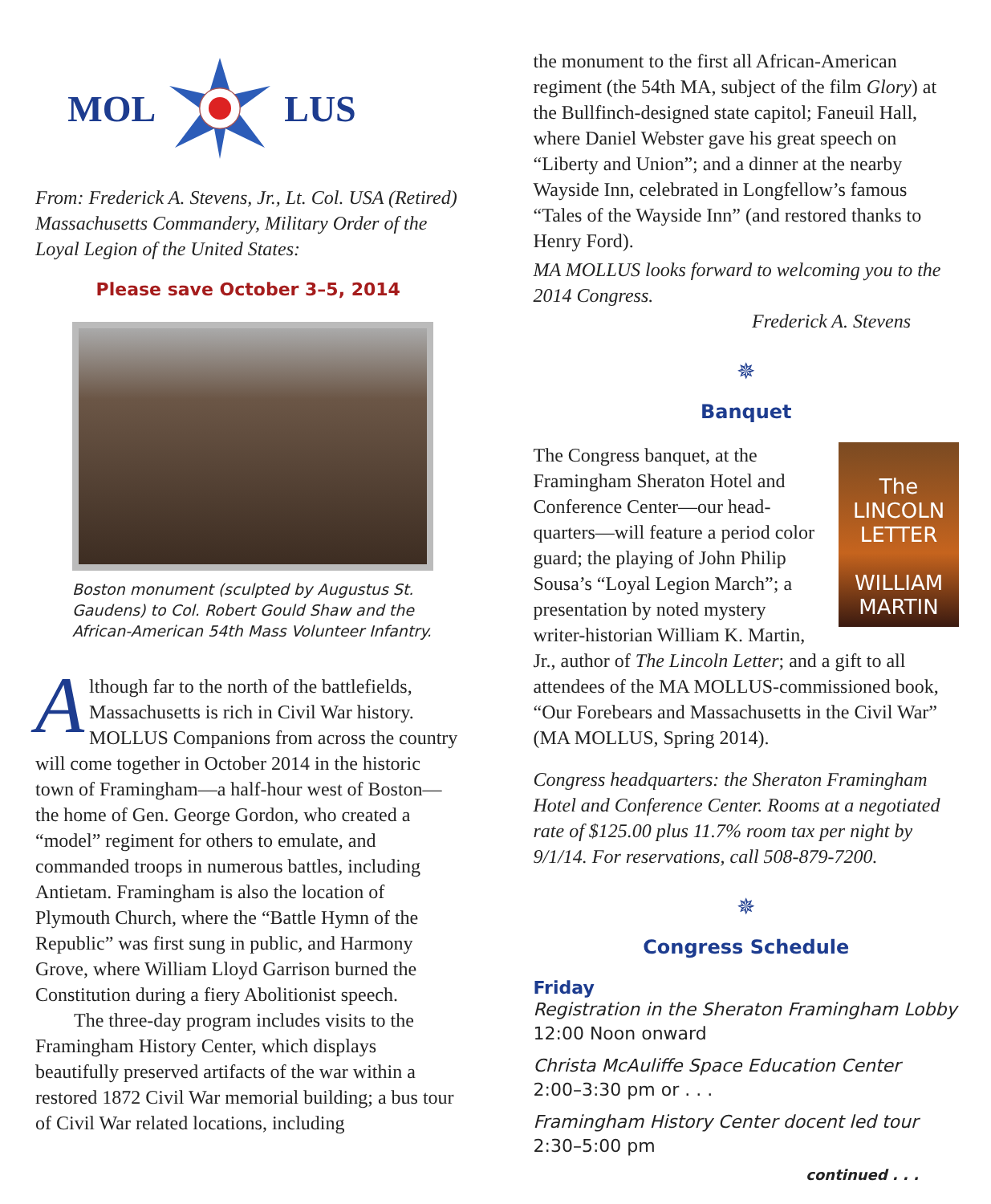MOL LUS
From: Frederick A. Stevens, Jr., Lt. Col. USA (Retired) Massachusetts Commandery, Military Order of the Loyal Legion of the United States:
Please save October 3–5, 2014
Boston monument (sculpted by Augustus St. Gaudens) to Col. Robert Gould Shaw and the African-American 54th Mass Volunteer Infantry.
Although far to the north of the battlefields, Massachusetts is rich in Civil War history. MOLLUS Companions from across the country will come together in October 2014 in the historic town of Framingham—a half-hour west of Boston—the home of Gen. George Gordon, who created a “model” regiment for others to emulate, and commanded troops in numerous battles, including Antietam. Framingham is also the location of Plymouth Church, where the “Battle Hymn of the Republic” was first sung in public, and Harmony Grove, where William Lloyd Garrison burned the Constitution during a fiery Abolitionist speech.
The three-day program includes visits to the Framingham History Center, which displays beautifully preserved artifacts of the war within a restored 1872 Civil War memorial building; a bus tour of Civil War related locations, including
the monument to the first all African-American regiment (the 54th MA, subject of the film Glory) at the Bullfinch-designed state capitol; Faneuil Hall, where Daniel Webster gave his great speech on “Liberty and Union”; and a dinner at the nearby Wayside Inn, celebrated in Longfellow’s famous “Tales of the Wayside Inn” (and restored thanks to Henry Ford).
MA MOLLUS looks forward to welcoming you to the 2014 Congress.
Frederick A. Stevens
✵
Banquet
The
LINCOLN LETTER
WILLIAM MARTIN
The Congress banquet, at the Framingham Sheraton Hotel and Conference Center—our head­quarters—will feature a period color guard; the playing of John Philip Sousa’s “Loyal Legion March”; a presentation by noted mystery writer-historian William K. Martin, Jr., author of The Lincoln Letter; and a gift to all attendees of the MA MOLLUS-commis­sioned book, “Our Forebears and Massachusetts in the Civil War” (MA MOLLUS, Spring 2014).
Congress headquarters: the Sheraton Framingham Hotel and Conference Center. Rooms at a negotiated rate of $125.00 plus 11.7% room tax per night by 9/1/14. For reservations, call 508-879-7200.
✵
Congress Schedule
Friday
Registration in the Sheraton Framingham Lobby
12:00 Noon onward
Christa McAuliffe Space Education Center
2:00–3:30 pm or . . .
Framingham History Center docent led tour
2:30–5:00 pm
continued . . .